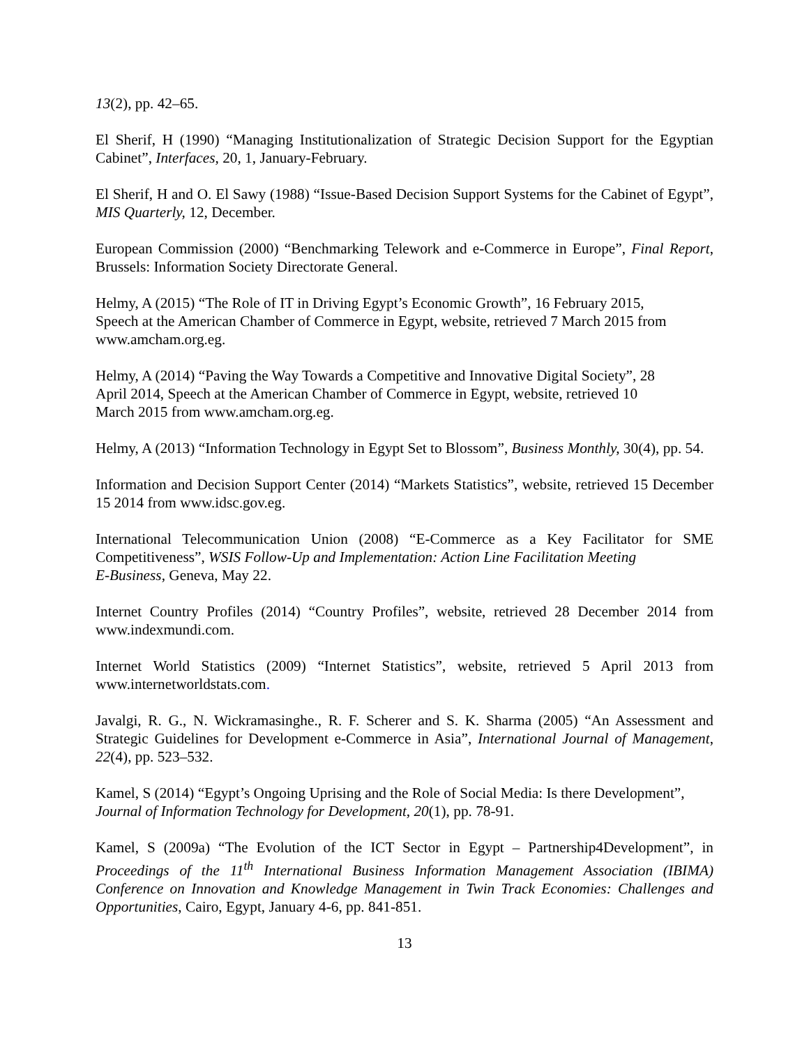13(2), pp. 42–65.
El Sherif, H (1990) “Managing Institutionalization of Strategic Decision Support for the Egyptian Cabinet”, Interfaces, 20, 1, January-February.
El Sherif, H and O. El Sawy (1988) “Issue-Based Decision Support Systems for the Cabinet of Egypt”, MIS Quarterly, 12, December.
European Commission (2000) “Benchmarking Telework and e-Commerce in Europe”, Final Report, Brussels: Information Society Directorate General.
Helmy, A (2015) “The Role of IT in Driving Egypt’s Economic Growth”, 16 February 2015,
Speech at the American Chamber of Commerce in Egypt, website, retrieved 7 March 2015 from www.amcham.org.eg.
Helmy, A (2014) “Paving the Way Towards a Competitive and Innovative Digital Society”, 28
April 2014, Speech at the American Chamber of Commerce in Egypt, website, retrieved 10
March 2015 from www.amcham.org.eg.
Helmy, A (2013) “Information Technology in Egypt Set to Blossom”, Business Monthly, 30(4), pp. 54.
Information and Decision Support Center (2014) “Markets Statistics”, website, retrieved 15 December 15 2014 from www.idsc.gov.eg.
International Telecommunication Union (2008) “E-Commerce as a Key Facilitator for SME Competitiveness”, WSIS Follow-Up and Implementation: Action Line Facilitation Meeting
E-Business, Geneva, May 22.
Internet Country Profiles (2014) “Country Profiles”, website, retrieved 28 December 2014 from www.indexmundi.com.
Internet World Statistics (2009) “Internet Statistics”, website, retrieved 5 April 2013 from www.internetworldstats.com.
Javalgi, R. G., N. Wickramasinghe., R. F. Scherer and S. K. Sharma (2005) “An Assessment and Strategic Guidelines for Development e-Commerce in Asia”, International Journal of Management, 22(4), pp. 523–532.
Kamel, S (2014) “Egypt’s Ongoing Uprising and the Role of Social Media: Is there Development”, Journal of Information Technology for Development, 20(1), pp. 78-91.
Kamel, S (2009a) “The Evolution of the ICT Sector in Egypt – Partnership4Development”, in Proceedings of the 11<sup>th</sup> International Business Information Management Association (IBIMA) Conference on Innovation and Knowledge Management in Twin Track Economies: Challenges and Opportunities, Cairo, Egypt, January 4-6, pp. 841-851.
13